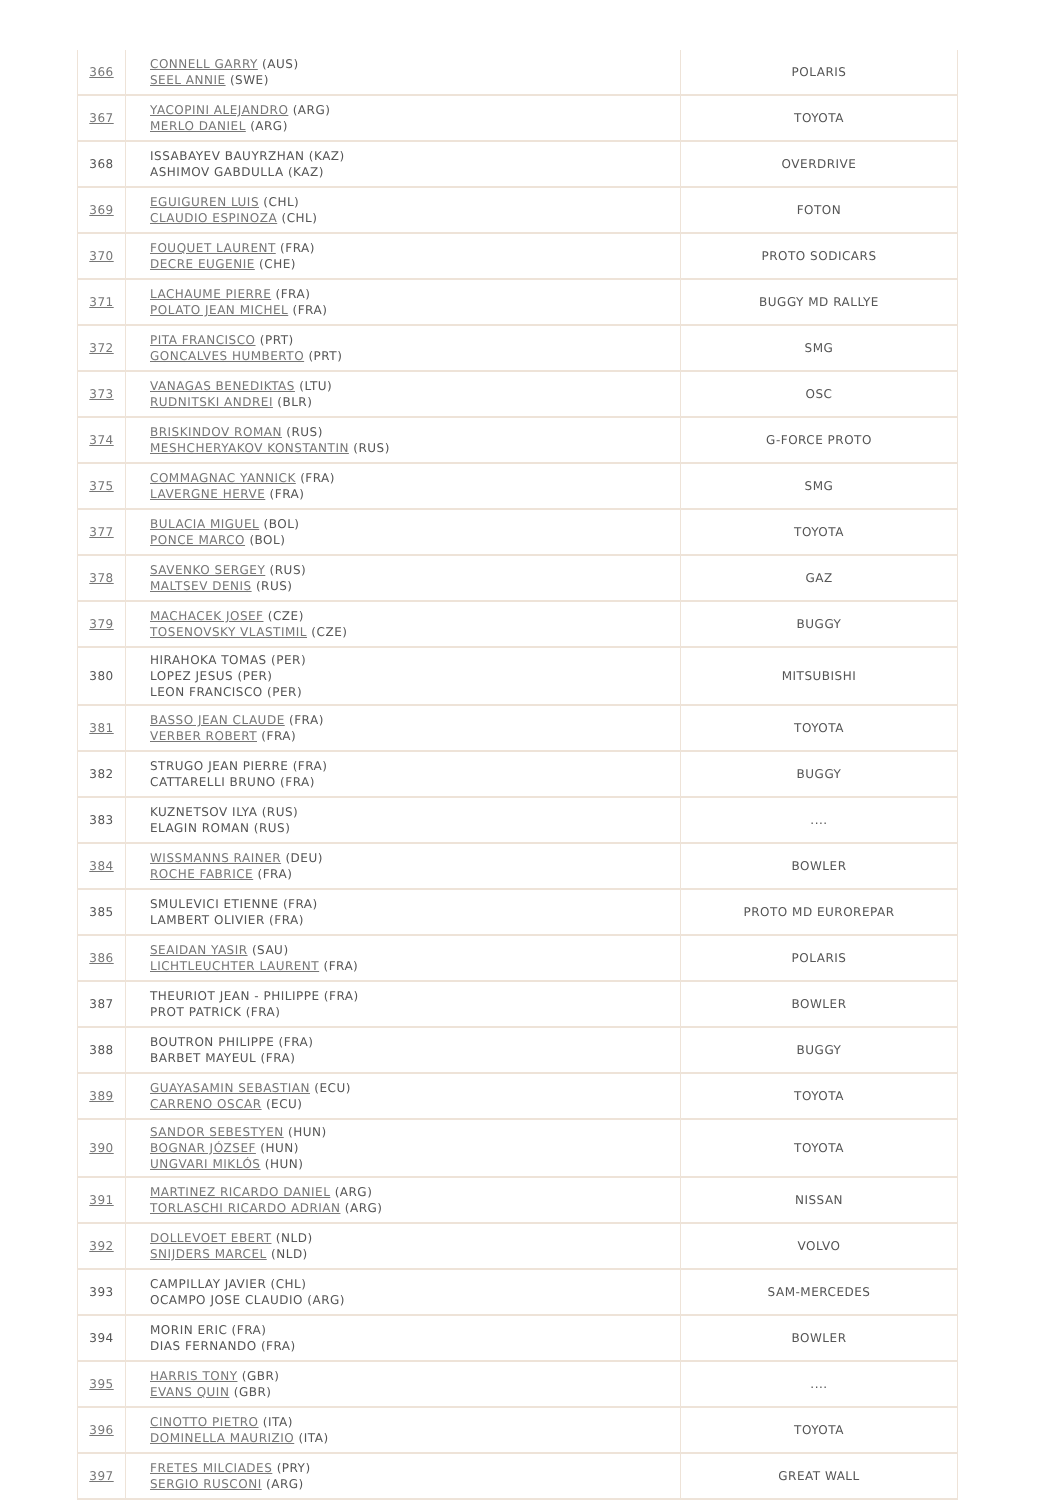| 366 | CONNELL GARRY (AUS) SEEL ANNIE (SWE) | POLARIS |
| 367 | YACOPINI ALEJANDRO (ARG) MERLO DANIEL (ARG) | TOYOTA |
| 368 | ISSABAYEV BAUYRZHAN (KAZ) ASHIMOV GABDULLA (KAZ) | OVERDRIVE |
| 369 | EGUIGUREN LUIS (CHL) CLAUDIO ESPINOZA (CHL) | FOTON |
| 370 | FOUQUET LAURENT (FRA) DECRE EUGENIE (CHE) | PROTO SODICARS |
| 371 | LACHAUME PIERRE (FRA) POLATO JEAN MICHEL (FRA) | BUGGY MD RALLYE |
| 372 | PITA FRANCISCO (PRT) GONCALVES HUMBERTO (PRT) | SMG |
| 373 | VANAGAS BENEDIKTAS (LTU) RUDNITSKI ANDREI (BLR) | OSC |
| 374 | BRISKINDOV ROMAN (RUS) MESHCHERYAKOV KONSTANTIN (RUS) | G-FORCE PROTO |
| 375 | COMMAGNAC YANNICK (FRA) LAVERGNE HERVE (FRA) | SMG |
| 377 | BULACIA MIGUEL (BOL) PONCE MARCO (BOL) | TOYOTA |
| 378 | SAVENKO SERGEY (RUS) MALTSEV DENIS (RUS) | GAZ |
| 379 | MACHACEK JOSEF (CZE) TOSENOVSKY VLASTIMIL (CZE) | BUGGY |
| 380 | HIRAHOKA TOMAS (PER) LOPEZ JESUS (PER) LEON FRANCISCO (PER) | MITSUBISHI |
| 381 | BASSO JEAN CLAUDE (FRA) VERBER ROBERT (FRA) | TOYOTA |
| 382 | STRUGO JEAN PIERRE (FRA) CATTARELLI BRUNO (FRA) | BUGGY |
| 383 | KUZNETSOV ILYA (RUS) ELAGIN ROMAN (RUS) | .... |
| 384 | WISSMANNS RAINER (DEU) ROCHE FABRICE (FRA) | BOWLER |
| 385 | SMULEVICI ETIENNE (FRA) LAMBERT OLIVIER (FRA) | PROTO MD EUROREPAR |
| 386 | SEAIDAN YASIR (SAU) LICHTLEUCHTER LAURENT (FRA) | POLARIS |
| 387 | THEURIOT JEAN - PHILIPPE (FRA) PROT PATRICK (FRA) | BOWLER |
| 388 | BOUTRON PHILIPPE (FRA) BARBET MAYEUL (FRA) | BUGGY |
| 389 | GUAYASAMIN SEBASTIAN (ECU) CARRENO OSCAR (ECU) | TOYOTA |
| 390 | SANDOR SEBESTYEN (HUN) BOGNAR JÓZSEF (HUN) UNGVARI MIKLÓS (HUN) | TOYOTA |
| 391 | MARTINEZ RICARDO DANIEL (ARG) TORLASCHI RICARDO ADRIAN (ARG) | NISSAN |
| 392 | DOLLEVOET EBERT (NLD) SNIJDERS MARCEL (NLD) | VOLVO |
| 393 | CAMPILLAY JAVIER (CHL) OCAMPO JOSE CLAUDIO (ARG) | SAM-MERCEDES |
| 394 | MORIN ERIC (FRA) DIAS FERNANDO (FRA) | BOWLER |
| 395 | HARRIS TONY (GBR) EVANS QUIN (GBR) | .... |
| 396 | CINOTTO PIETRO (ITA) DOMINELLA MAURIZIO (ITA) | TOYOTA |
| 397 | FRETES MILCIADES (PRY) SERGIO RUSCONI (ARG) | GREAT WALL |